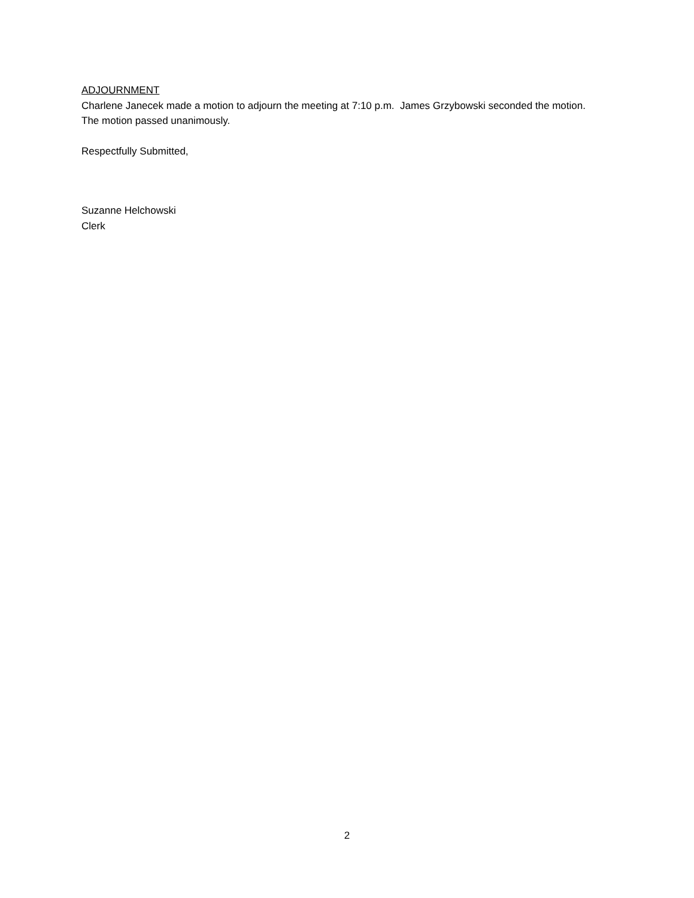ADJOURNMENT
Charlene Janecek made a motion to adjourn the meeting at 7:10 p.m. James Grzybowski seconded the motion. The motion passed unanimously.
Respectfully Submitted,
Suzanne Helchowski
Clerk
2